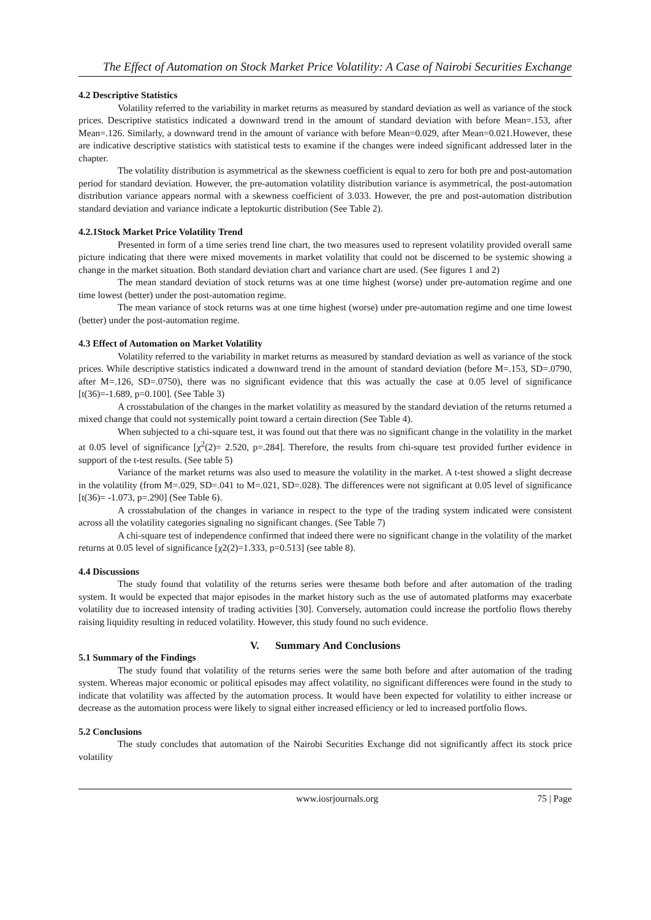The Effect of Automation on Stock Market Price Volatility: A Case of Nairobi Securities Exchange
4.2 Descriptive Statistics
Volatility referred to the variability in market returns as measured by standard deviation as well as variance of the stock prices. Descriptive statistics indicated a downward trend in the amount of standard deviation with before Mean=.153, after Mean=.126. Similarly, a downward trend in the amount of variance with before Mean=0.029, after Mean=0.021.However, these are indicative descriptive statistics with statistical tests to examine if the changes were indeed significant addressed later in the chapter.
The volatility distribution is asymmetrical as the skewness coefficient is equal to zero for both pre and post-automation period for standard deviation. However, the pre-automation volatility distribution variance is asymmetrical, the post-automation distribution variance appears normal with a skewness coefficient of 3.033. However, the pre and post-automation distribution standard deviation and variance indicate a leptokurtic distribution (See Table 2).
4.2.1Stock Market Price Volatility Trend
Presented in form of a time series trend line chart, the two measures used to represent volatility provided overall same picture indicating that there were mixed movements in market volatility that could not be discerned to be systemic showing a change in the market situation. Both standard deviation chart and variance chart are used. (See figures 1 and 2)
The mean standard deviation of stock returns was at one time highest (worse) under pre-automation regime and one time lowest (better) under the post-automation regime.
The mean variance of stock returns was at one time highest (worse) under pre-automation regime and one time lowest (better) under the post-automation regime.
4.3 Effect of Automation on Market Volatility
Volatility referred to the variability in market returns as measured by standard deviation as well as variance of the stock prices. While descriptive statistics indicated a downward trend in the amount of standard deviation (before M=.153, SD=.0790, after M=.126, SD=.0750), there was no significant evidence that this was actually the case at 0.05 level of significance [t(36)=-1.689, p=0.100]. (See Table 3)
A crosstabulation of the changes in the market volatility as measured by the standard deviation of the returns returned a mixed change that could not systemically point toward a certain direction (See Table 4).
When subjected to a chi-square test, it was found out that there was no significant change in the volatility in the market at 0.05 level of significance [χ<sup>2</sup>(2)= 2.520, p=.284]. Therefore, the results from chi-square test provided further evidence in support of the t-test results. (See table 5)
Variance of the market returns was also used to measure the volatility in the market. A t-test showed a slight decrease in the volatility (from M=.029, SD=.041 to M=.021, SD=.028). The differences were not significant at 0.05 level of significance [t(36)= -1.073, p=.290] (See Table 6).
A crosstabulation of the changes in variance in respect to the type of the trading system indicated were consistent across all the volatility categories signaling no significant changes. (See Table 7)
A chi-square test of independence confirmed that indeed there were no significant change in the volatility of the market returns at 0.05 level of significance [χ2(2)=1.333, p=0.513] (see table 8).
4.4 Discussions
The study found that volatility of the returns series were thesame both before and after automation of the trading system. It would be expected that major episodes in the market history such as the use of automated platforms may exacerbate volatility due to increased intensity of trading activities [30]. Conversely, automation could increase the portfolio flows thereby raising liquidity resulting in reduced volatility. However, this study found no such evidence.
V. Summary And Conclusions
5.1 Summary of the Findings
The study found that volatility of the returns series were the same both before and after automation of the trading system. Whereas major economic or political episodes may affect volatility, no significant differences were found in the study to indicate that volatility was affected by the automation process. It would have been expected for volatility to either increase or decrease as the automation process were likely to signal either increased efficiency or led to increased portfolio flows.
5.2 Conclusions
The study concludes that automation of the Nairobi Securities Exchange did not significantly affect its stock price volatility
www.iosrjournals.org 75 | Page